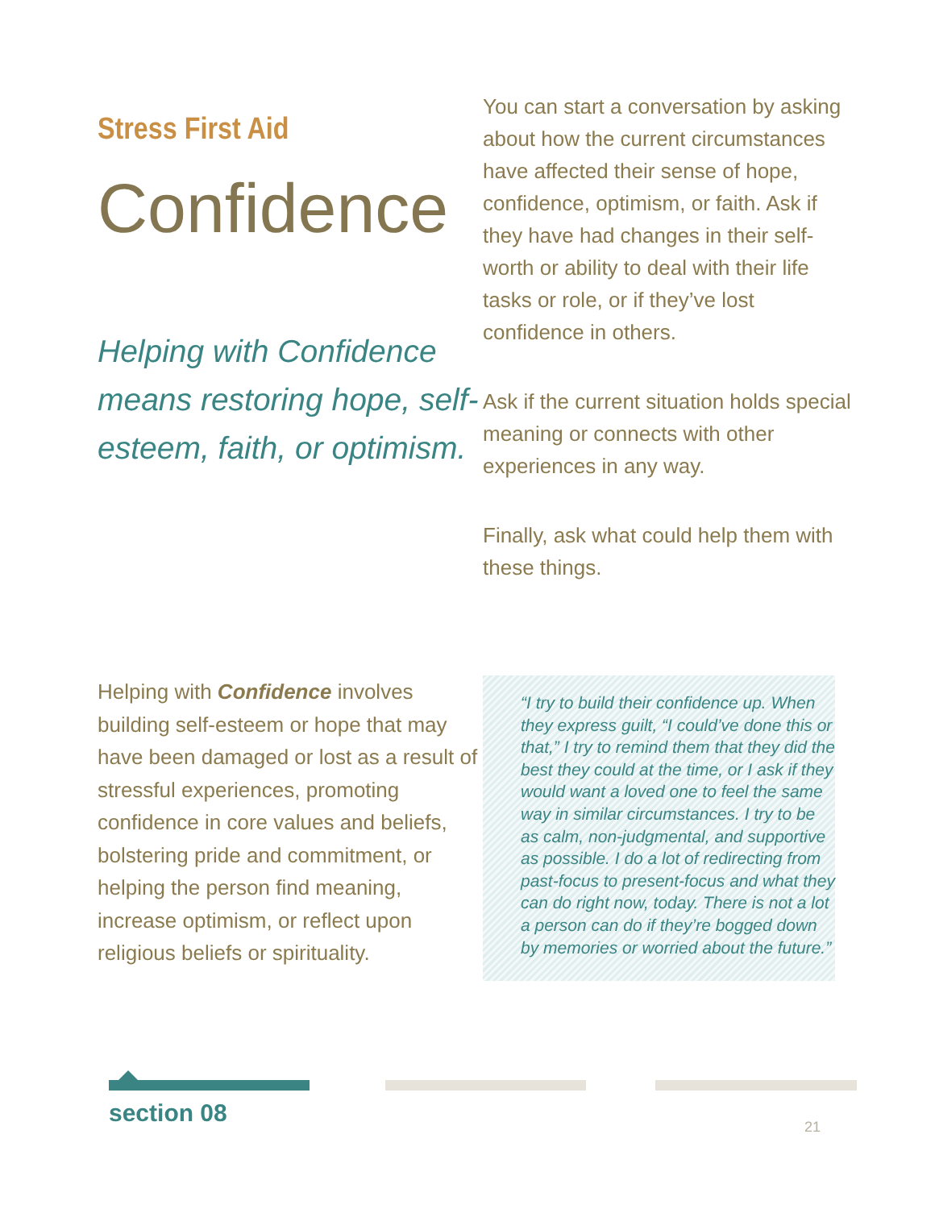Stress First Aid
Confidence
Helping with Confidence means restoring hope, self-esteem, faith, or optimism.
You can start a conversation by asking about how the current circumstances have affected their sense of hope, confidence, optimism, or faith. Ask if they have had changes in their self-worth or ability to deal with their life tasks or role, or if they’ve lost confidence in others.
Ask if the current situation holds special meaning or connects with other experiences in any way.
Finally, ask what could help them with these things.
Helping with Confidence involves building self-esteem or hope that may have been damaged or lost as a result of stressful experiences, promoting confidence in core values and beliefs, bolstering pride and commitment, or helping the person find meaning, increase optimism, or reflect upon religious beliefs or spirituality.
“I try to build their confidence up. When they express guilt, “I could’ve done this or that,” I try to remind them that they did the best they could at the time, or I ask if they would want a loved one to feel the same way in similar circumstances. I try to be as calm, non-judgmental, and supportive as possible. I do a lot of redirecting from past-focus to present-focus and what they can do right now, today. There is not a lot a person can do if they’re bogged down by memories or worried about the future.”
section 08 21